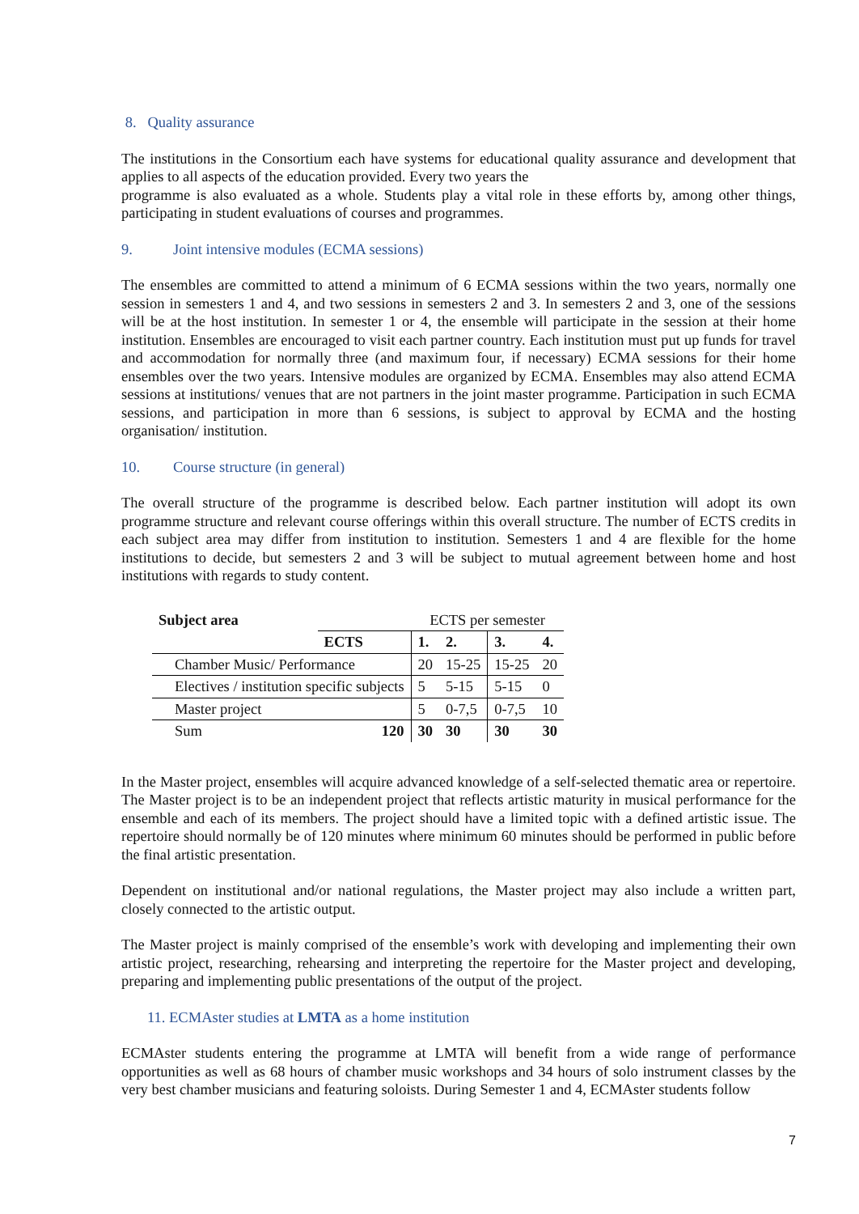8. Quality assurance
The institutions in the Consortium each have systems for educational quality assurance and development that applies to all aspects of the education provided. Every two years the
programme is also evaluated as a whole. Students play a vital role in these efforts by, among other things, participating in student evaluations of courses and programmes.
9. Joint intensive modules (ECMA sessions)
The ensembles are committed to attend a minimum of 6 ECMA sessions within the two years, normally one session in semesters 1 and 4, and two sessions in semesters 2 and 3. In semesters 2 and 3, one of the sessions will be at the host institution. In semester 1 or 4, the ensemble will participate in the session at their home institution. Ensembles are encouraged to visit each partner country. Each institution must put up funds for travel and accommodation for normally three (and maximum four, if necessary) ECMA sessions for their home ensembles over the two years. Intensive modules are organized by ECMA. Ensembles may also attend ECMA sessions at institutions/ venues that are not partners in the joint master programme. Participation in such ECMA sessions, and participation in more than 6 sessions, is subject to approval by ECMA and the hosting organisation/ institution.
10. Course structure (in general)
The overall structure of the programme is described below. Each partner institution will adopt its own programme structure and relevant course offerings within this overall structure. The number of ECTS credits in each subject area may differ from institution to institution. Semesters 1 and 4 are flexible for the home institutions to decide, but semesters 2 and 3 will be subject to mutual agreement between home and host institutions with regards to study content.
| Subject area | | ECTS per semester | | | |
| | ECTS | 1. | 2. | 3. | 4. |
| Chamber Music/ Performance | | 20 | 15-25 | 15-25 | 20 |
| Electives / institution specific subjects | | 5 | 5-15 | 5-15 | 0 |
| Master project | | 5 | 0-7,5 | 0-7,5 | 10 |
| Sum | 120 | 30 | 30 | 30 | 30 |
In the Master project, ensembles will acquire advanced knowledge of a self-selected thematic area or repertoire. The Master project is to be an independent project that reflects artistic maturity in musical performance for the ensemble and each of its members. The project should have a limited topic with a defined artistic issue. The repertoire should normally be of 120 minutes where minimum 60 minutes should be performed in public before the final artistic presentation.
Dependent on institutional and/or national regulations, the Master project may also include a written part, closely connected to the artistic output.
The Master project is mainly comprised of the ensemble’s work with developing and implementing their own artistic project, researching, rehearsing and interpreting the repertoire for the Master project and developing, preparing and implementing public presentations of the output of the project.
11. ECMAster studies at LMTA as a home institution
ECMAster students entering the programme at LMTA will benefit from a wide range of performance opportunities as well as 68 hours of chamber music workshops and 34 hours of solo instrument classes by the very best chamber musicians and featuring soloists. During Semester 1 and 4, ECMAster students follow
7